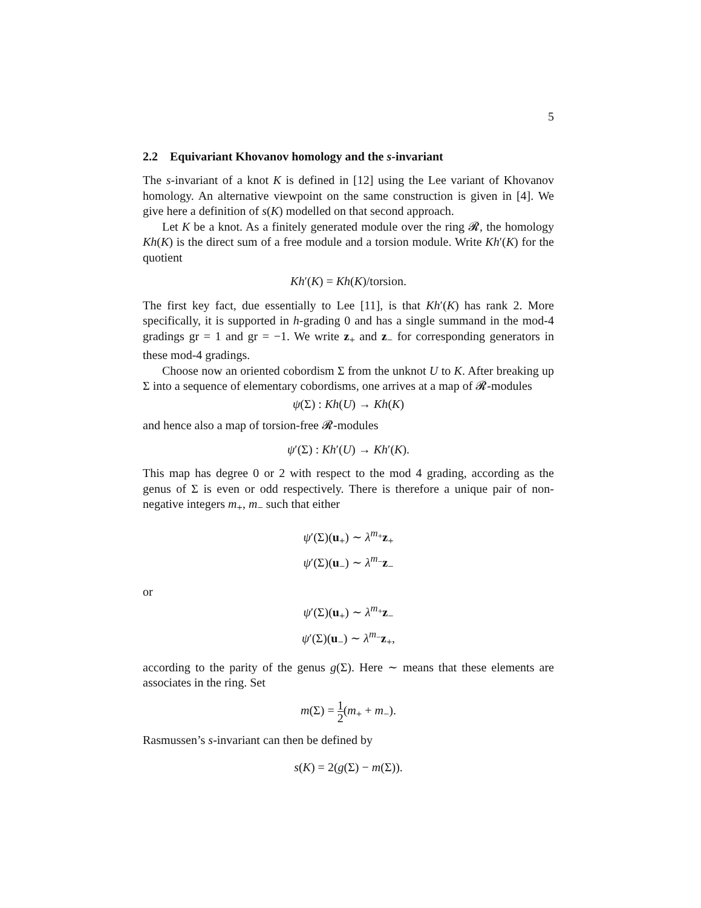5
2.2 Equivariant Khovanov homology and the s-invariant
The s-invariant of a knot K is defined in [12] using the Lee variant of Khovanov homology. An alternative viewpoint on the same construction is given in [4]. We give here a definition of s(K) modelled on that second approach.
Let K be a knot. As a finitely generated module over the ring 𝓡, the homology Kh(K) is the direct sum of a free module and a torsion module. Write Kh′(K) for the quotient
Kh′(K) = Kh(K)/torsion.
The first key fact, due essentially to Lee [11], is that Kh′(K) has rank 2. More specifically, it is supported in h-grading 0 and has a single summand in the mod-4 gradings gr = 1 and gr = −1. We write z<sub>+</sub> and z<sub>−</sub> for corresponding generators in these mod-4 gradings.
Choose now an oriented cobordism Σ from the unknot U to K. After breaking up Σ into a sequence of elementary cobordisms, one arrives at a map of 𝓡-modules
ψ(Σ) : Kh(U) → Kh(K)
and hence also a map of torsion-free 𝓡-modules
ψ′(Σ) : Kh′(U) → Kh′(K).
This map has degree 0 or 2 with respect to the mod 4 grading, according as the genus of Σ is even or odd respectively. There is therefore a unique pair of non-negative integers m<sub>+</sub>, m<sub>−</sub> such that either
ψ′(Σ)(u<sub>+</sub>) ∼ λ<sup>m<sub>+</sub></sup>z<sub>+</sub>
ψ′(Σ)(u<sub>−</sub>) ∼ λ<sup>m<sub>−</sub></sup>z<sub>−</sub>
or
ψ′(Σ)(u<sub>+</sub>) ∼ λ<sup>m<sub>+</sub></sup>z<sub>−</sub>
ψ′(Σ)(u<sub>−</sub>) ∼ λ<sup>m<sub>−</sub></sup>z<sub>+</sub>,
according to the parity of the genus g(Σ). Here ∼ means that these elements are associates in the ring. Set
m(Σ) = 1 2(m<sub>+</sub> + m<sub>−</sub>).
Rasmussen’s s-invariant can then be defined by
s(K) = 2(g(Σ) − m(Σ)).